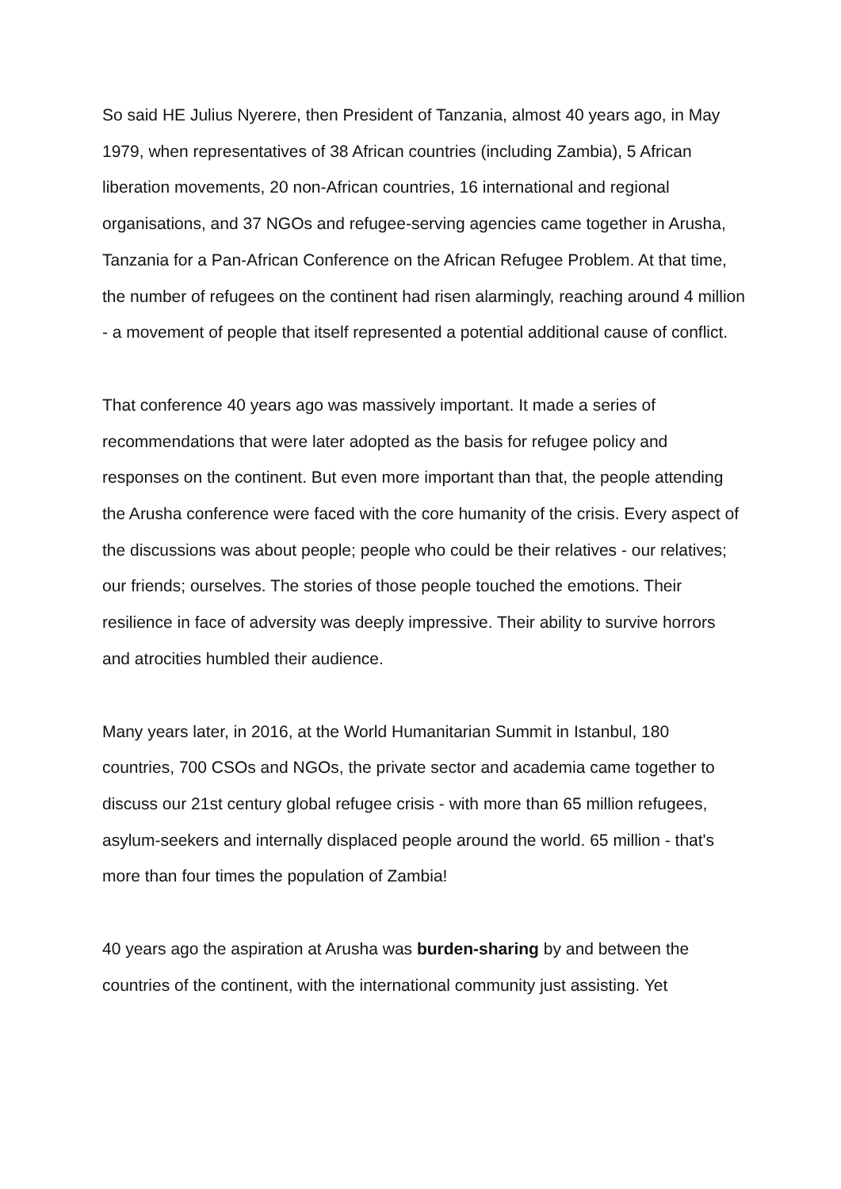So said HE Julius Nyerere, then President of Tanzania, almost 40 years ago, in May 1979, when representatives of 38 African countries (including Zambia), 5 African liberation movements, 20 non-African countries, 16 international and regional organisations, and 37 NGOs and refugee-serving agencies came together in Arusha, Tanzania for a Pan-African Conference on the African Refugee Problem. At that time, the number of refugees on the continent had risen alarmingly, reaching around 4 million - a movement of people that itself represented a potential additional cause of conflict.
That conference 40 years ago was massively important. It made a series of recommendations that were later adopted as the basis for refugee policy and responses on the continent. But even more important than that, the people attending the Arusha conference were faced with the core humanity of the crisis. Every aspect of the discussions was about people; people who could be their relatives - our relatives; our friends; ourselves. The stories of those people touched the emotions. Their resilience in face of adversity was deeply impressive. Their ability to survive horrors and atrocities humbled their audience.
Many years later, in 2016, at the World Humanitarian Summit in Istanbul, 180 countries, 700 CSOs and NGOs, the private sector and academia came together to discuss our 21st century global refugee crisis - with more than 65 million refugees, asylum-seekers and internally displaced people around the world. 65 million - that's more than four times the population of Zambia!
40 years ago the aspiration at Arusha was burden-sharing by and between the countries of the continent, with the international community just assisting. Yet